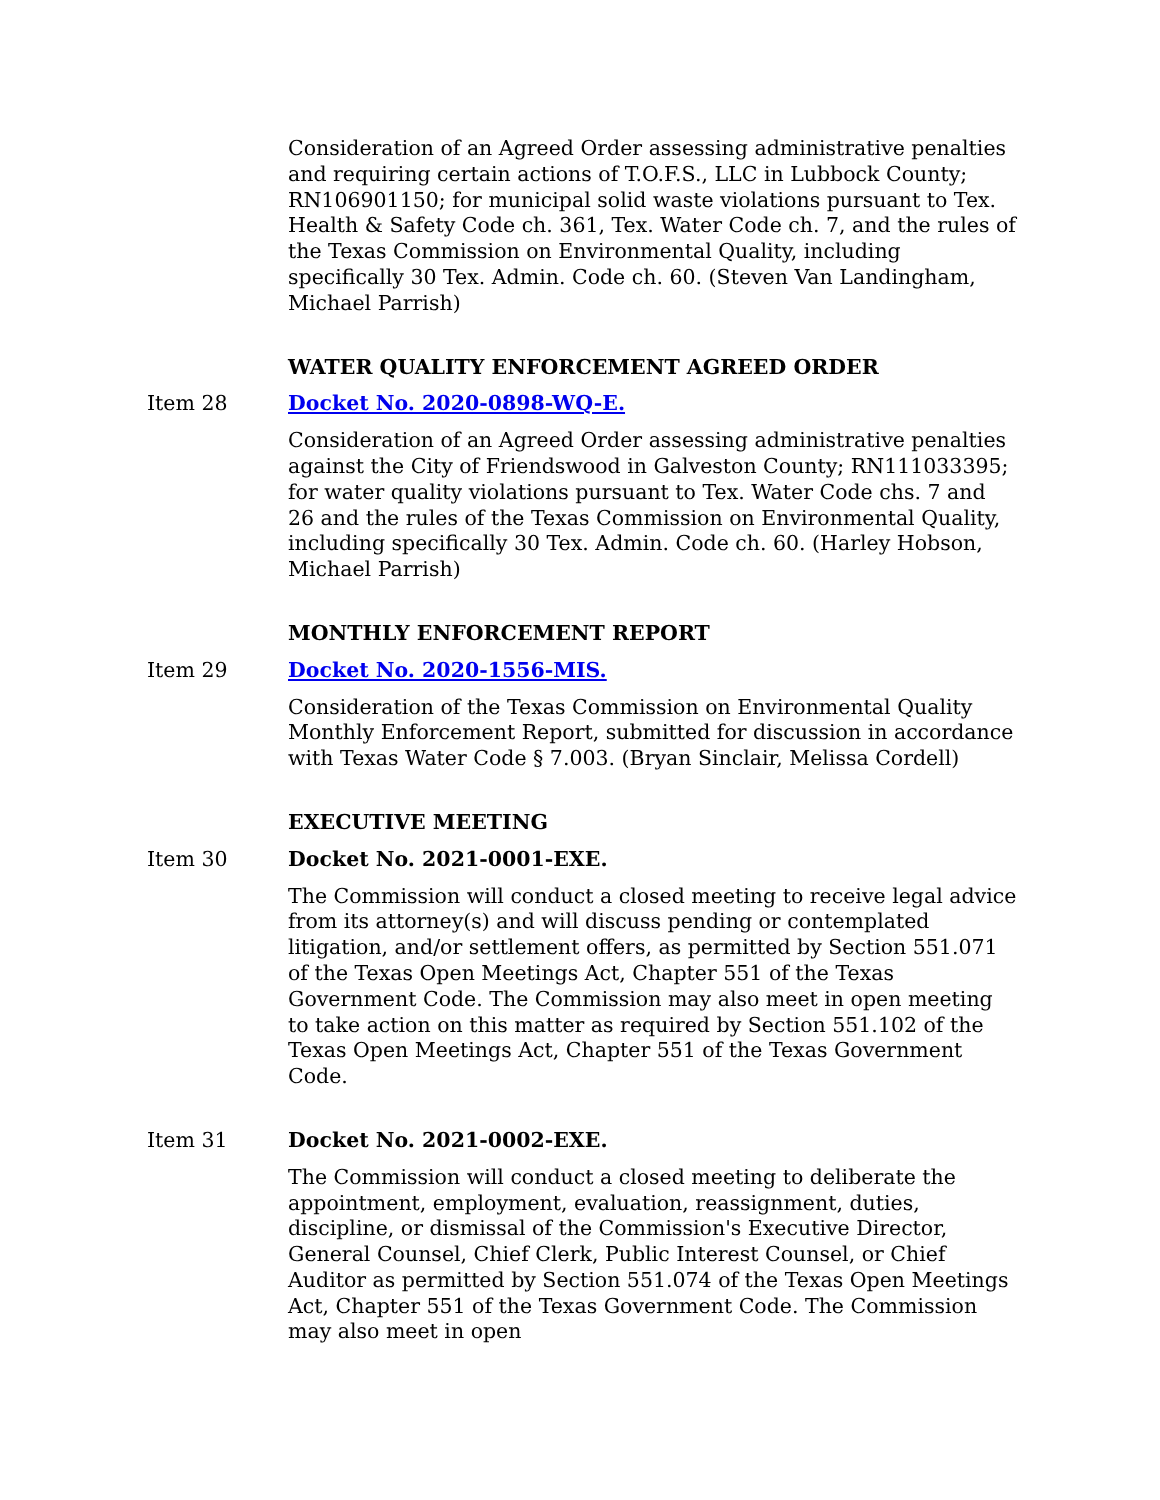Consideration of an Agreed Order assessing administrative penalties and requiring certain actions of T.O.F.S., LLC in Lubbock County; RN106901150; for municipal solid waste violations pursuant to Tex. Health & Safety Code ch. 361, Tex. Water Code ch. 7, and the rules of the Texas Commission on Environmental Quality, including specifically 30 Tex. Admin. Code ch. 60. (Steven Van Landingham, Michael Parrish)
WATER QUALITY ENFORCEMENT AGREED ORDER
Item 28 Docket No. 2020-0898-WQ-E.
Consideration of an Agreed Order assessing administrative penalties against the City of Friendswood in Galveston County; RN111033395; for water quality violations pursuant to Tex. Water Code chs. 7 and 26 and the rules of the Texas Commission on Environmental Quality, including specifically 30 Tex. Admin. Code ch. 60. (Harley Hobson, Michael Parrish)
MONTHLY ENFORCEMENT REPORT
Item 29 Docket No. 2020-1556-MIS.
Consideration of the Texas Commission on Environmental Quality Monthly Enforcement Report, submitted for discussion in accordance with Texas Water Code § 7.003. (Bryan Sinclair, Melissa Cordell)
EXECUTIVE MEETING
Item 30 Docket No. 2021-0001-EXE.
The Commission will conduct a closed meeting to receive legal advice from its attorney(s) and will discuss pending or contemplated litigation, and/or settlement offers, as permitted by Section 551.071 of the Texas Open Meetings Act, Chapter 551 of the Texas Government Code. The Commission may also meet in open meeting to take action on this matter as required by Section 551.102 of the Texas Open Meetings Act, Chapter 551 of the Texas Government Code.
Item 31 Docket No. 2021-0002-EXE.
The Commission will conduct a closed meeting to deliberate the appointment, employment, evaluation, reassignment, duties, discipline, or dismissal of the Commission's Executive Director, General Counsel, Chief Clerk, Public Interest Counsel, or Chief Auditor as permitted by Section 551.074 of the Texas Open Meetings Act, Chapter 551 of the Texas Government Code. The Commission may also meet in open